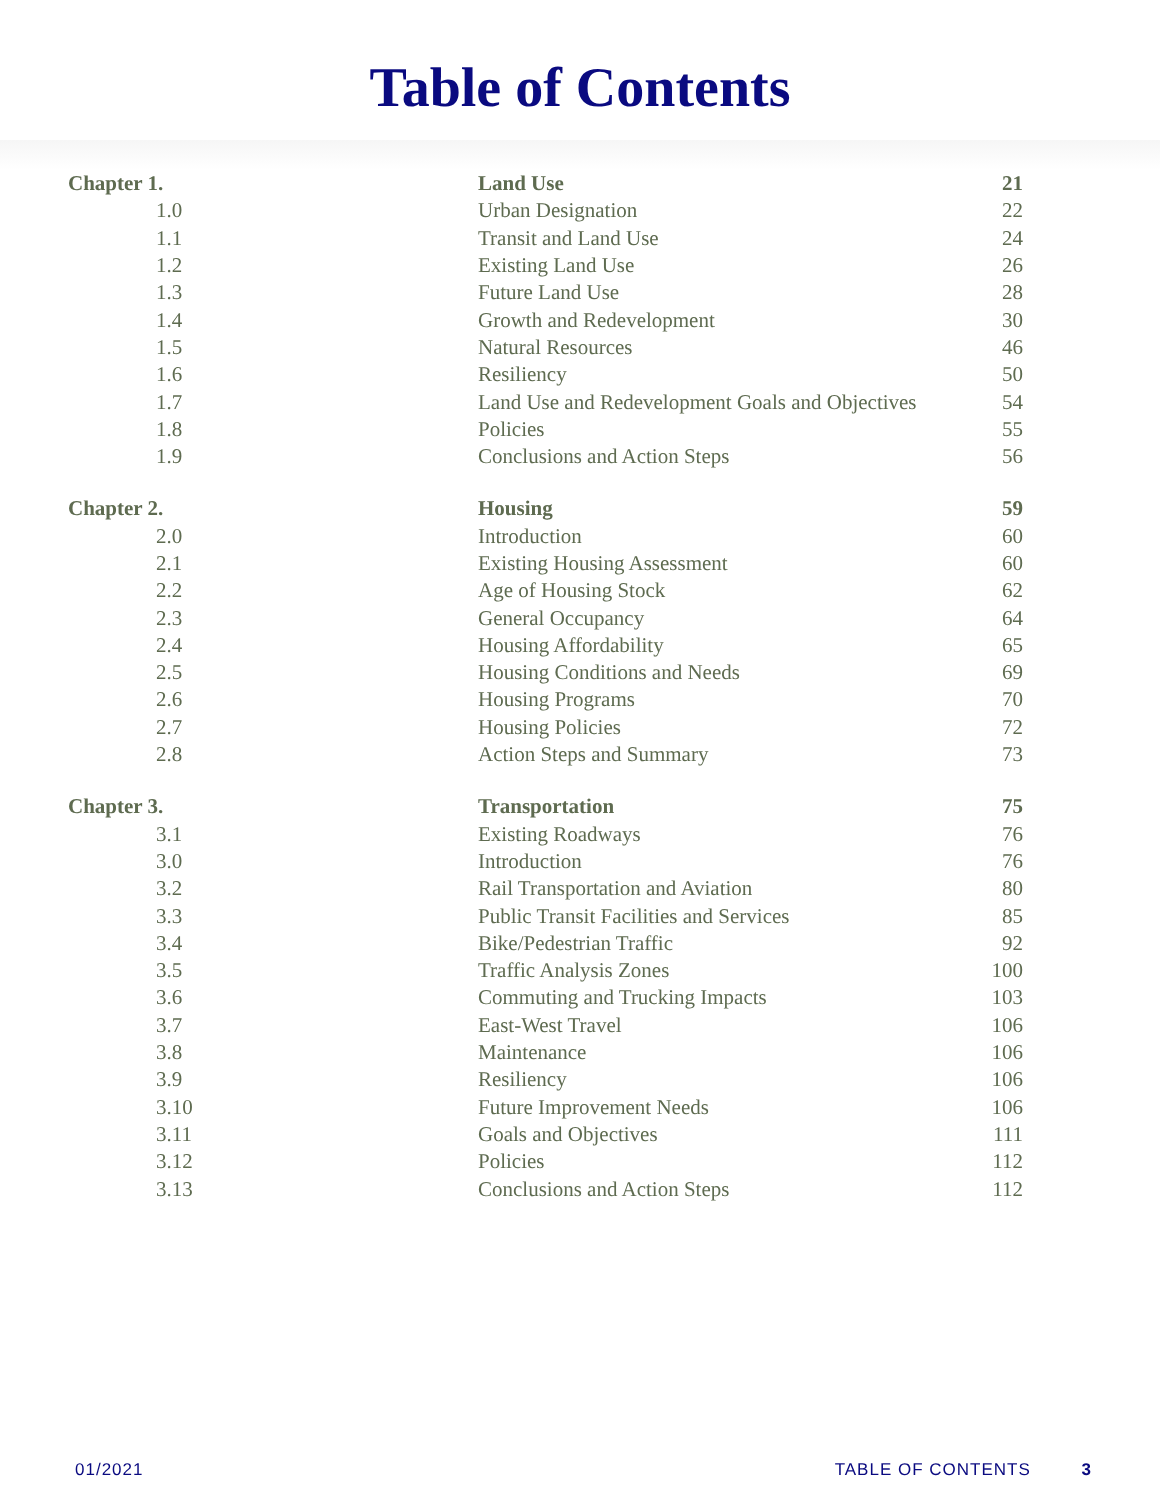Table of Contents
| Chapter 1. | Land Use | 21 |
| 1.0 | Urban Designation | 22 |
| 1.1 | Transit and Land Use | 24 |
| 1.2 | Existing Land Use | 26 |
| 1.3 | Future Land Use | 28 |
| 1.4 | Growth and Redevelopment | 30 |
| 1.5 | Natural Resources | 46 |
| 1.6 | Resiliency | 50 |
| 1.7 | Land Use and Redevelopment Goals and Objectives | 54 |
| 1.8 | Policies | 55 |
| 1.9 | Conclusions and Action Steps | 56 |
| Chapter 2. | Housing | 59 |
| 2.0 | Introduction | 60 |
| 2.1 | Existing Housing Assessment | 60 |
| 2.2 | Age of Housing Stock | 62 |
| 2.3 | General Occupancy | 64 |
| 2.4 | Housing Affordability | 65 |
| 2.5 | Housing Conditions and Needs | 69 |
| 2.6 | Housing Programs | 70 |
| 2.7 | Housing Policies | 72 |
| 2.8 | Action Steps and Summary | 73 |
| Chapter 3. | Transportation | 75 |
| 3.1 | Existing Roadways | 76 |
| 3.0 | Introduction | 76 |
| 3.2 | Rail Transportation and Aviation | 80 |
| 3.3 | Public Transit Facilities and Services | 85 |
| 3.4 | Bike/Pedestrian Traffic | 92 |
| 3.5 | Traffic Analysis Zones | 100 |
| 3.6 | Commuting and Trucking Impacts | 103 |
| 3.7 | East-West Travel | 106 |
| 3.8 | Maintenance | 106 |
| 3.9 | Resiliency | 106 |
| 3.10 | Future Improvement Needs | 106 |
| 3.11 | Goals and Objectives | 111 |
| 3.12 | Policies | 112 |
| 3.13 | Conclusions and Action Steps | 112 |
01/2021 TABLE OF CONTENTS 3